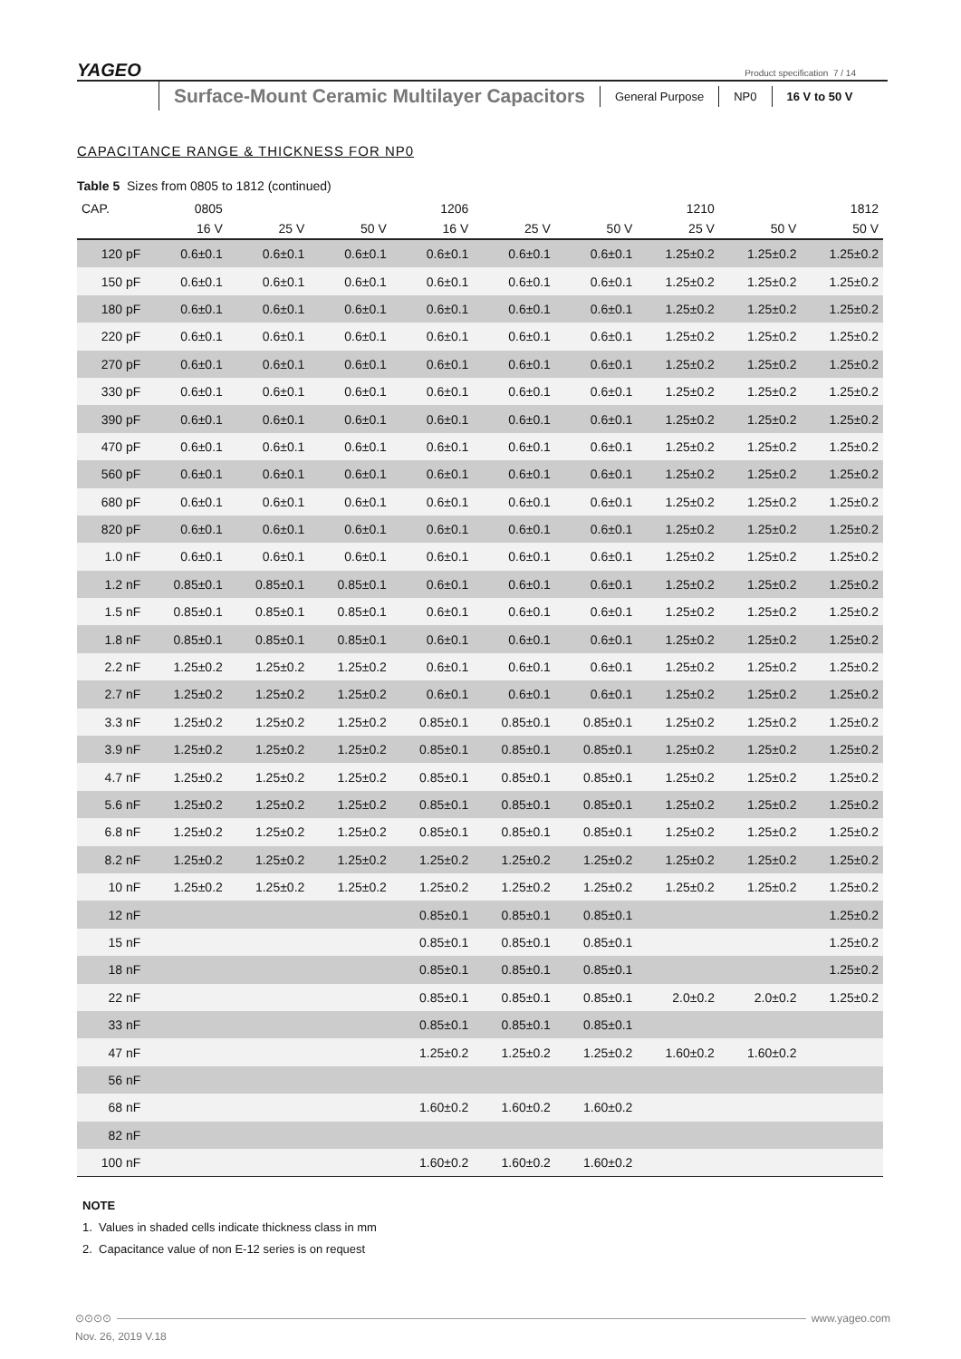YAGEO
Product specification 7 / 14
Surface-Mount Ceramic Multilayer Capacitors
General Purpose NP0 16 V to 50 V
CAPACITANCE RANGE & THICKNESS FOR NP0
Table 5 Sizes from 0805 to 1812 (continued)
| CAP. | 0805 | | | 1206 | | | 1210 | | 1812 |
| --- | --- | --- | --- | --- | --- | --- | --- | --- | --- |
| | 16 V | 25 V | 50 V | 16 V | 25 V | 50 V | 25 V | 50 V | 50 V |
| 120 pF | 0.6±0.1 | 0.6±0.1 | 0.6±0.1 | 0.6±0.1 | 0.6±0.1 | 0.6±0.1 | 1.25±0.2 | 1.25±0.2 | 1.25±0.2 |
| 150 pF | 0.6±0.1 | 0.6±0.1 | 0.6±0.1 | 0.6±0.1 | 0.6±0.1 | 0.6±0.1 | 1.25±0.2 | 1.25±0.2 | 1.25±0.2 |
| 180 pF | 0.6±0.1 | 0.6±0.1 | 0.6±0.1 | 0.6±0.1 | 0.6±0.1 | 0.6±0.1 | 1.25±0.2 | 1.25±0.2 | 1.25±0.2 |
| 220 pF | 0.6±0.1 | 0.6±0.1 | 0.6±0.1 | 0.6±0.1 | 0.6±0.1 | 0.6±0.1 | 1.25±0.2 | 1.25±0.2 | 1.25±0.2 |
| 270 pF | 0.6±0.1 | 0.6±0.1 | 0.6±0.1 | 0.6±0.1 | 0.6±0.1 | 0.6±0.1 | 1.25±0.2 | 1.25±0.2 | 1.25±0.2 |
| 330 pF | 0.6±0.1 | 0.6±0.1 | 0.6±0.1 | 0.6±0.1 | 0.6±0.1 | 0.6±0.1 | 1.25±0.2 | 1.25±0.2 | 1.25±0.2 |
| 390 pF | 0.6±0.1 | 0.6±0.1 | 0.6±0.1 | 0.6±0.1 | 0.6±0.1 | 0.6±0.1 | 1.25±0.2 | 1.25±0.2 | 1.25±0.2 |
| 470 pF | 0.6±0.1 | 0.6±0.1 | 0.6±0.1 | 0.6±0.1 | 0.6±0.1 | 0.6±0.1 | 1.25±0.2 | 1.25±0.2 | 1.25±0.2 |
| 560 pF | 0.6±0.1 | 0.6±0.1 | 0.6±0.1 | 0.6±0.1 | 0.6±0.1 | 0.6±0.1 | 1.25±0.2 | 1.25±0.2 | 1.25±0.2 |
| 680 pF | 0.6±0.1 | 0.6±0.1 | 0.6±0.1 | 0.6±0.1 | 0.6±0.1 | 0.6±0.1 | 1.25±0.2 | 1.25±0.2 | 1.25±0.2 |
| 820 pF | 0.6±0.1 | 0.6±0.1 | 0.6±0.1 | 0.6±0.1 | 0.6±0.1 | 0.6±0.1 | 1.25±0.2 | 1.25±0.2 | 1.25±0.2 |
| 1.0 nF | 0.6±0.1 | 0.6±0.1 | 0.6±0.1 | 0.6±0.1 | 0.6±0.1 | 0.6±0.1 | 1.25±0.2 | 1.25±0.2 | 1.25±0.2 |
| 1.2 nF | 0.85±0.1 | 0.85±0.1 | 0.85±0.1 | 0.6±0.1 | 0.6±0.1 | 0.6±0.1 | 1.25±0.2 | 1.25±0.2 | 1.25±0.2 |
| 1.5 nF | 0.85±0.1 | 0.85±0.1 | 0.85±0.1 | 0.6±0.1 | 0.6±0.1 | 0.6±0.1 | 1.25±0.2 | 1.25±0.2 | 1.25±0.2 |
| 1.8 nF | 0.85±0.1 | 0.85±0.1 | 0.85±0.1 | 0.6±0.1 | 0.6±0.1 | 0.6±0.1 | 1.25±0.2 | 1.25±0.2 | 1.25±0.2 |
| 2.2 nF | 1.25±0.2 | 1.25±0.2 | 1.25±0.2 | 0.6±0.1 | 0.6±0.1 | 0.6±0.1 | 1.25±0.2 | 1.25±0.2 | 1.25±0.2 |
| 2.7 nF | 1.25±0.2 | 1.25±0.2 | 1.25±0.2 | 0.6±0.1 | 0.6±0.1 | 0.6±0.1 | 1.25±0.2 | 1.25±0.2 | 1.25±0.2 |
| 3.3 nF | 1.25±0.2 | 1.25±0.2 | 1.25±0.2 | 0.85±0.1 | 0.85±0.1 | 0.85±0.1 | 1.25±0.2 | 1.25±0.2 | 1.25±0.2 |
| 3.9 nF | 1.25±0.2 | 1.25±0.2 | 1.25±0.2 | 0.85±0.1 | 0.85±0.1 | 0.85±0.1 | 1.25±0.2 | 1.25±0.2 | 1.25±0.2 |
| 4.7 nF | 1.25±0.2 | 1.25±0.2 | 1.25±0.2 | 0.85±0.1 | 0.85±0.1 | 0.85±0.1 | 1.25±0.2 | 1.25±0.2 | 1.25±0.2 |
| 5.6 nF | 1.25±0.2 | 1.25±0.2 | 1.25±0.2 | 0.85±0.1 | 0.85±0.1 | 0.85±0.1 | 1.25±0.2 | 1.25±0.2 | 1.25±0.2 |
| 6.8 nF | 1.25±0.2 | 1.25±0.2 | 1.25±0.2 | 0.85±0.1 | 0.85±0.1 | 0.85±0.1 | 1.25±0.2 | 1.25±0.2 | 1.25±0.2 |
| 8.2 nF | 1.25±0.2 | 1.25±0.2 | 1.25±0.2 | 1.25±0.2 | 1.25±0.2 | 1.25±0.2 | 1.25±0.2 | 1.25±0.2 | 1.25±0.2 |
| 10 nF | 1.25±0.2 | 1.25±0.2 | 1.25±0.2 | 1.25±0.2 | 1.25±0.2 | 1.25±0.2 | 1.25±0.2 | 1.25±0.2 | 1.25±0.2 |
| 12 nF | | | | 0.85±0.1 | 0.85±0.1 | 0.85±0.1 | | | 1.25±0.2 |
| 15 nF | | | | 0.85±0.1 | 0.85±0.1 | 0.85±0.1 | | | 1.25±0.2 |
| 18 nF | | | | 0.85±0.1 | 0.85±0.1 | 0.85±0.1 | | | 1.25±0.2 |
| 22 nF | | | | 0.85±0.1 | 0.85±0.1 | 0.85±0.1 | 2.0±0.2 | 2.0±0.2 | 1.25±0.2 |
| 33 nF | | | | 0.85±0.1 | 0.85±0.1 | 0.85±0.1 | | | |
| 47 nF | | | | 1.25±0.2 | 1.25±0.2 | 1.25±0.2 | 1.60±0.2 | 1.60±0.2 | |
| 56 nF | | | | | | | | | |
| 68 nF | | | | 1.60±0.2 | 1.60±0.2 | 1.60±0.2 | | | |
| 82 nF | | | | | | | | | |
| 100 nF | | | | 1.60±0.2 | 1.60±0.2 | 1.60±0.2 | | | |
NOTE
1. Values in shaded cells indicate thickness class in mm
2. Capacitance value of non E-12 series is on request
⊙⊙⊙⊙ www.yageo.com
Nov. 26, 2019 V.18